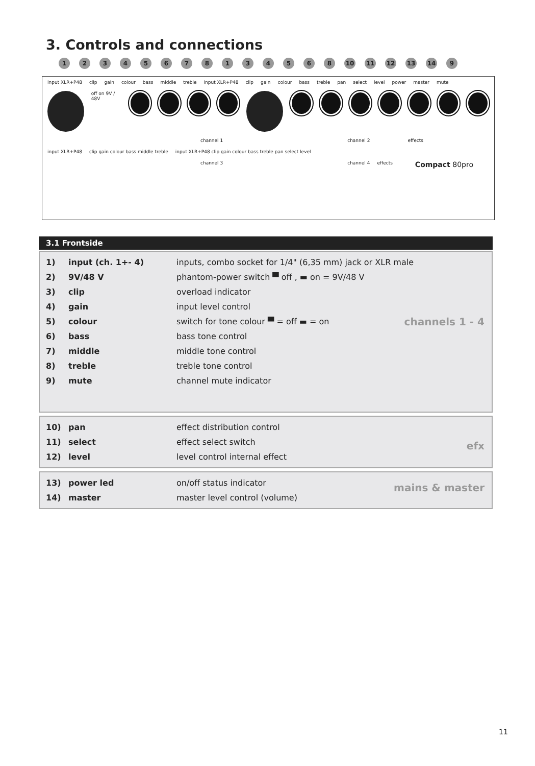3. Controls and connections
12345678134568 10 11 12 13 14 9
input XLR+P48 clip gain colour bass middle treble input XLR+P48 clip gain colour bass treble pan select level power master mute
off on 9V / 48V
channel 1 channel 2 effects
input XLR+P48 clip gain colour bass middle treble input XLR+P48 clip gain colour bass treble pan select level
channel 3 channel 4 effects Compact 80pro
3.1 Frontside
| 1) | input (ch. 1+- 4) | inputs, combo socket for 1/4" (6,35 mm) jack or XLR male |
| 2) | 9V/48 V | phantom-power switch ▀ off , ▬ on = 9V/48 V |
| 3) | clip | overload indicator |
| 4) | gain | input level control |
| 5) | colour | switch for tone colour ▀ = off ▬ = on |
| 6) | bass | bass tone control |
| 7) | middle | middle tone control |
| 8) | treble | treble tone control |
| 9) | mute | channel mute indicator |
channels 1 - 4
| 10) | pan | effect distribution control |
| 11) | select | effect select switch |
| 12) | level | level control internal effect |
efx
| 13) | power led | on/off status indicator |
| 14) | master | master level control (volume) |
mains & master
11